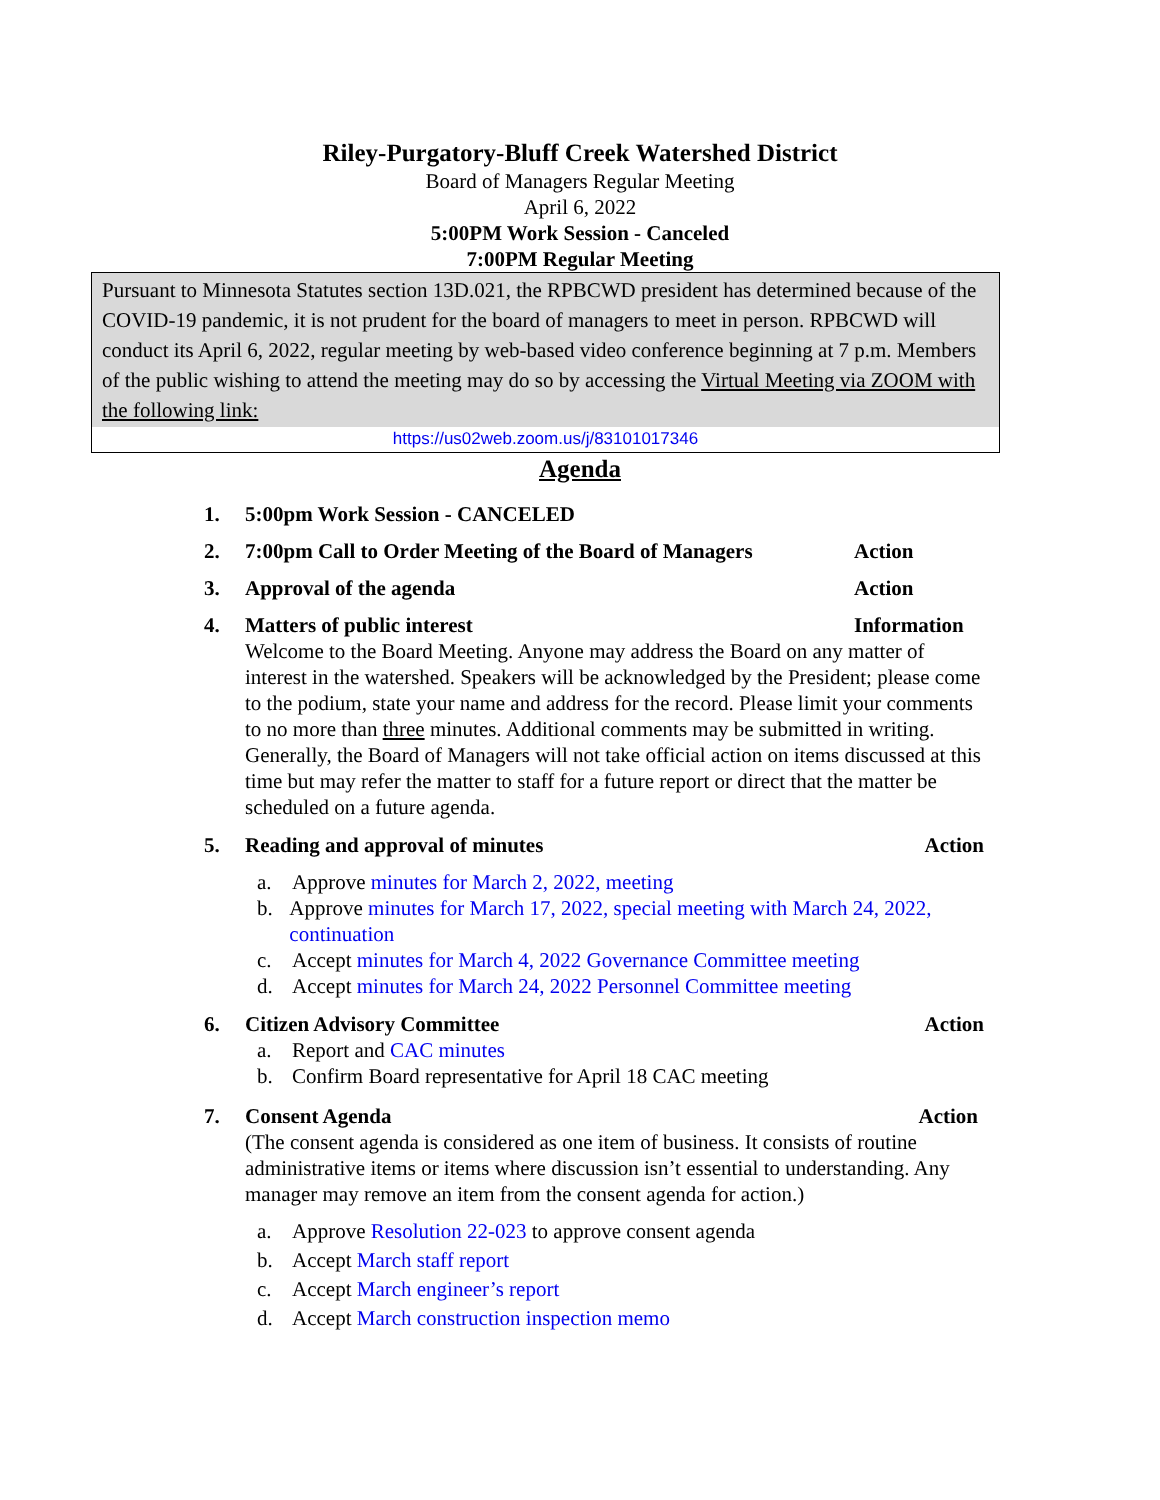Riley-Purgatory-Bluff Creek Watershed District
Board of Managers Regular Meeting
April 6, 2022
5:00PM Work Session - Canceled
7:00PM Regular Meeting
Pursuant to Minnesota Statutes section 13D.021, the RPBCWD president has determined because of the COVID-19 pandemic, it is not prudent for the board of managers to meet in person. RPBCWD will conduct its April 6, 2022, regular meeting by web-based video conference beginning at 7 p.m. Members of the public wishing to attend the meeting may do so by accessing the Virtual Meeting via ZOOM with the following link:
https://us02web.zoom.us/j/83101017346
Agenda
1. 5:00pm Work Session - CANCELED
2. 7:00pm Call to Order Meeting of the Board of Managers Action
3. Approval of the agenda Action
4. Matters of public interest Information
Welcome to the Board Meeting. Anyone may address the Board on any matter of interest in the watershed. Speakers will be acknowledged by the President; please come to the podium, state your name and address for the record. Please limit your comments to no more than three minutes. Additional comments may be submitted in writing. Generally, the Board of Managers will not take official action on items discussed at this time but may refer the matter to staff for a future report or direct that the matter be scheduled on a future agenda.
5. Reading and approval of minutes Action
a. Approve minutes for March 2, 2022, meeting
b. Approve minutes for March 17, 2022, special meeting with March 24, 2022, continuation
c. Accept minutes for March 4, 2022 Governance Committee meeting
d. Accept minutes for March 24, 2022 Personnel Committee meeting
6. Citizen Advisory Committee Action
a. Report and CAC minutes
b. Confirm Board representative for April 18 CAC meeting
7. Consent Agenda Action
(The consent agenda is considered as one item of business. It consists of routine administrative items or items where discussion isn’t essential to understanding. Any manager may remove an item from the consent agenda for action.)
a. Approve Resolution 22-023 to approve consent agenda
b. Accept March staff report
c. Accept March engineer’s report
d. Accept March construction inspection memo